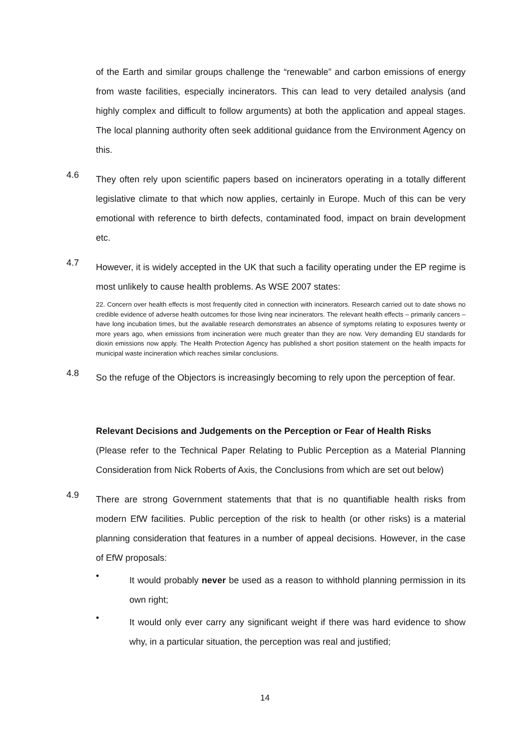of the Earth and similar groups challenge the “renewable” and carbon emissions of energy from waste facilities, especially incinerators. This can lead to very detailed analysis (and highly complex and difficult to follow arguments) at both the application and appeal stages. The local planning authority often seek additional guidance from the Environment Agency on this.
4.6
They often rely upon scientific papers based on incinerators operating in a totally different legislative climate to that which now applies, certainly in Europe. Much of this can be very emotional with reference to birth defects, contaminated food, impact on brain development etc.
4.7
However, it is widely accepted in the UK that such a facility operating under the EP regime is most unlikely to cause health problems. As WSE 2007 states:
22. Concern over health effects is most frequently cited in connection with incinerators. Research carried out to date shows no credible evidence of adverse health outcomes for those living near incinerators. The relevant health effects – primarily cancers – have long incubation times, but the available research demonstrates an absence of symptoms relating to exposures twenty or more years ago, when emissions from incineration were much greater than they are now. Very demanding EU standards for dioxin emissions now apply. The Health Protection Agency has published a short position statement on the health impacts for municipal waste incineration which reaches similar conclusions.
4.8
So the refuge of the Objectors is increasingly becoming to rely upon the perception of fear.
Relevant Decisions and Judgements on the Perception or Fear of Health Risks
(Please refer to the Technical Paper Relating to Public Perception as a Material Planning Consideration from Nick Roberts of Axis, the Conclusions from which are set out below)
4.9
There are strong Government statements that that is no quantifiable health risks from modern EfW facilities. Public perception of the risk to health (or other risks) is a material planning consideration that features in a number of appeal decisions. However, in the case of EfW proposals:
•
It would probably never be used as a reason to withhold planning permission in its own right;
•
It would only ever carry any significant weight if there was hard evidence to show why, in a particular situation, the perception was real and justified;
14